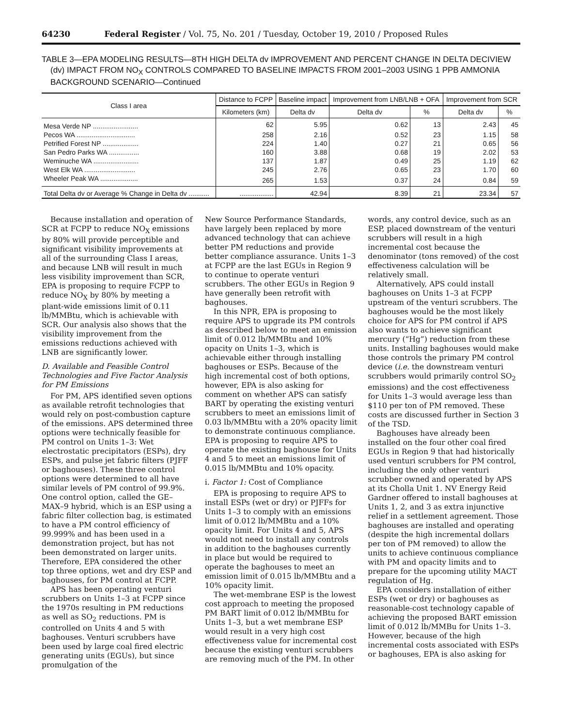64230 Federal Register / Vol. 75, No. 201 / Tuesday, October 19, 2010 / Proposed Rules
TABLE 3—EPA MODELING RESULTS—8TH HIGH DELTA dv IMPROVEMENT AND PERCENT CHANGE IN DELTA DECIVIEW (dv) IMPACT FROM NO<sub>X</sub> CONTROLS COMPARED TO BASELINE IMPACTS FROM 2001–2003 USING 1 PPB AMMONIA BACKGROUND SCENARIO—Continued
| Class I area | Distance to FCPP | Baseline impact | Improvement from LNB/LNB + OFA | | Improvement from SCR | |
| --- | --- | --- | --- | --- | --- | --- |
| | Kilometers (km) | Delta dv | Delta dv | % | Delta dv | % |
| Mesa Verde NP ........................ | 62 | 5.95 | 0.62 | 13 | 2.43 | 45 |
| Pecos WA ............................... | 258 | 2.16 | 0.52 | 23 | 1.15 | 58 |
| Petrified Forest NP ................... | 224 | 1.40 | 0.27 | 21 | 0.65 | 56 |
| San Pedro Parks WA ................ | 160 | 3.88 | 0.68 | 19 | 2.02 | 53 |
| Weminuche WA ........................ | 137 | 1.87 | 0.49 | 25 | 1.19 | 62 |
| West Elk WA ........................... | 245 | 2.76 | 0.65 | 23 | 1.70 | 60 |
| Wheeler Peak WA .................... | 265 | 1.53 | 0.37 | 24 | 0.84 | 59 |
| Total Delta dv or Average % Change in Delta dv ........... | .................. | 42.94 | 8.39 | 21 | 23.34 | 57 |
Because installation and operation of SCR at FCPP to reduce NO<sub>X</sub> emissions by 80% will provide perceptible and significant visibility improvements at all of the surrounding Class I areas, and because LNB will result in much less visibility improvement than SCR, EPA is proposing to require FCPP to reduce NO<sub>X</sub> by 80% by meeting a plant-wide emissions limit of 0.11 lb/MMBtu, which is achievable with SCR. Our analysis also shows that the visibility improvement from the emissions reductions achieved with LNB are significantly lower.
D. Available and Feasible Control Technologies and Five Factor Analysis for PM Emissions
For PM, APS identified seven options as available retrofit technologies that would rely on post-combustion capture of the emissions. APS determined three options were technically feasible for PM control on Units 1–3: Wet electrostatic precipitators (ESPs), dry ESPs, and pulse jet fabric filters (PJFF or baghouses). These three control options were determined to all have similar levels of PM control of 99.9%. One control option, called the GE–MAX–9 hybrid, which is an ESP using a fabric filter collection bag, is estimated to have a PM control efficiency of 99.999% and has been used in a demonstration project, but has not been demonstrated on larger units. Therefore, EPA considered the other top three options, wet and dry ESP and baghouses, for PM control at FCPP.
APS has been operating venturi scrubbers on Units 1–3 at FCPP since the 1970s resulting in PM reductions as well as SO<sub>2</sub> reductions. PM is controlled on Units 4 and 5 with baghouses. Venturi scrubbers have been used by large coal fired electric generating units (EGUs), but since promulgation of the
New Source Performance Standards, have largely been replaced by more advanced technology that can achieve better PM reductions and provide better compliance assurance. Units 1–3 at FCPP are the last EGUs in Region 9 to continue to operate venturi scrubbers. The other EGUs in Region 9 have generally been retrofit with baghouses.
In this NPR, EPA is proposing to require APS to upgrade its PM controls as described below to meet an emission limit of 0.012 lb/MMBtu and 10% opacity on Units 1–3, which is achievable either through installing baghouses or ESPs. Because of the high incremental cost of both options, however, EPA is also asking for comment on whether APS can satisfy BART by operating the existing venturi scrubbers to meet an emissions limit of 0.03 lb/MMBtu with a 20% opacity limit to demonstrate continuous compliance. EPA is proposing to require APS to operate the existing baghouse for Units 4 and 5 to meet an emissions limit of 0.015 lb/MMBtu and 10% opacity.
i. Factor 1: Cost of Compliance
EPA is proposing to require APS to install ESPs (wet or dry) or PJFFs for Units 1–3 to comply with an emissions limit of 0.012 lb/MMBtu and a 10% opacity limit. For Units 4 and 5, APS would not need to install any controls in addition to the baghouses currently in place but would be required to operate the baghouses to meet an emission limit of 0.015 lb/MMBtu and a 10% opacity limit.
The wet-membrane ESP is the lowest cost approach to meeting the proposed PM BART limit of 0.012 lb/MMBtu for Units 1–3, but a wet membrane ESP would result in a very high cost effectiveness value for incremental cost because the existing venturi scrubbers are removing much of the PM. In other
words, any control device, such as an ESP, placed downstream of the venturi scrubbers will result in a high incremental cost because the denominator (tons removed) of the cost effectiveness calculation will be relatively small.
Alternatively, APS could install baghouses on Units 1–3 at FCPP upstream of the venturi scrubbers. The baghouses would be the most likely choice for APS for PM control if APS also wants to achieve significant mercury (“Hg”) reduction from these units. Installing baghouses would make those controls the primary PM control device (i.e. the downstream venturi scrubbers would primarily control SO<sub>2</sub> emissions) and the cost effectiveness for Units 1–3 would average less than $110 per ton of PM removed. These costs are discussed further in Section 3 of the TSD.
Baghouses have already been installed on the four other coal fired EGUs in Region 9 that had historically used venturi scrubbers for PM control, including the only other venturi scrubber owned and operated by APS at its Cholla Unit 1. NV Energy Reid Gardner offered to install baghouses at Units 1, 2, and 3 as extra injunctive relief in a settlement agreement. Those baghouses are installed and operating (despite the high incremental dollars per ton of PM removed) to allow the units to achieve continuous compliance with PM and opacity limits and to prepare for the upcoming utility MACT regulation of Hg.
EPA considers installation of either ESPs (wet or dry) or baghouses as reasonable-cost technology capable of achieving the proposed BART emission limit of 0.012 lb/MMBu for Units 1–3. However, because of the high incremental costs associated with ESPs or baghouses, EPA is also asking for